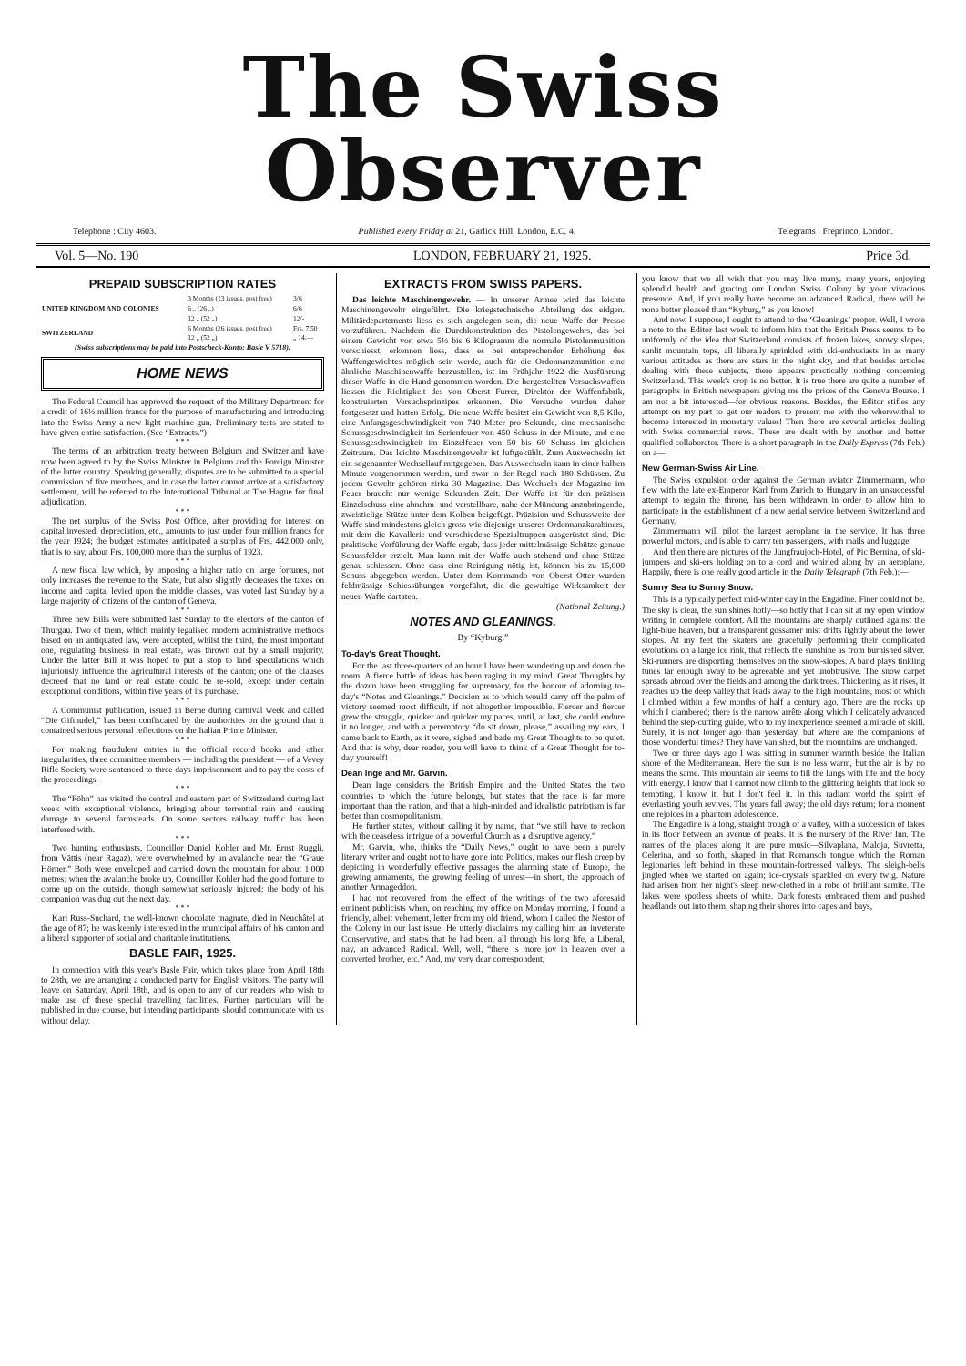The Swiss Observer
Telephone : City 4603. Published every Friday at 21, Garlick Hill, London, E.C. 4. Telegrams : Freprinco, London.
Vol. 5—No. 190 LONDON, FEBRUARY 21, 1925. Price 3d.
PREPAID SUBSCRIPTION RATES
| UNITED KINGDOM AND COLONIES | 3 Months (13 issues, post free) | 3/6 |
| | 6 „ (26 „) | 6/6 |
| | 12 „ (52 „) | 12/- |
| SWITZERLAND | 6 Months (26 issues, post free) | Frs. 7.50 |
| | 12 „ (52 „) | „ 14.— |
(Swiss subscriptions may be paid into Postscheck-Konto: Basle V 5718).
HOME NEWS
The Federal Council has approved the request of the Military Department for a credit of 16½ million francs for the purpose of manufacturing and introducing into the Swiss Army a new light machine-gun. Preliminary tests are stated to have given entire satisfaction. (See “Extracts.”)
* * *
The terms of an arbitration treaty between Belgium and Switzerland have now been agreed to by the Swiss Minister in Belgium and the Foreign Minister of the latter country. Speaking generally, disputes are to be submitted to a special commission of five members, and in case the latter cannot arrive at a satisfactory settlement, will be referred to the International Tribunal at The Hague for final adjudication.
* * *
The net surplus of the Swiss Post Office, after providing for interest on capital invested, depreciation, etc., amounts to just under four million francs for the year 1924; the budget estimates anticipated a surplus of Frs. 442,000 only, that is to say, about Frs. 100,000 more than the surplus of 1923.
* * *
A new fiscal law which, by imposing a higher ratio on large fortunes, not only increases the revenue to the State, but also slightly decreases the taxes on income and capital levied upon the middle classes, was voted last Sunday by a large majority of citizens of the canton of Geneva.
* * *
Three new Bills were submitted last Sunday to the electors of the canton of Thurgau. Two of them, which mainly legalised modern administrative methods based on an antiquated law, were accepted, whilst the third, the most important one, regulating business in real estate, was thrown out by a small majority. Under the latter Bill it was hoped to put a stop to land speculations which injuriously influence the agricultural interests of the canton; one of the clauses decreed that no land or real estate could be re-sold, except under certain exceptional conditions, within five years of its purchase.
* * *
A Communist publication, issued in Berne during carnival week and called “Die Giftnudel,” has been confiscated by the authorities on the ground that it contained serious personal reflections on the Italian Prime Minister.
* * *
For making fraudulent entries in the official record books and other irregularities, three committee members — including the president — of a Vevey Rifle Society were sentenced to three days imprisonment and to pay the costs of the proceedings.
* * *
The “Föhn” has visited the central and eastern part of Switzerland during last week with exceptional violence, bringing about torrential rain and causing damage to several farmsteads. On some sectors railway traffic has been interfered with.
* * *
Two hunting enthusiasts, Councillor Daniel Kohler and Mr. Ernst Ruggli, from Vättis (near Ragaz), were overwhelmed by an avalanche near the “Graue Hörner.” Both were enveloped and carried down the mountain for about 1,000 metres; when the avalanche broke up, Councillor Kohler had the good fortune to come up on the outside, though somewhat seriously injured; the body of his companion was dug out the next day.
* * *
Karl Russ-Suchard, the well-known chocolate magnate, died in Neuchâtel at the age of 87; he was keenly interested in the municipal affairs of his canton and a liberal supporter of social and charitable institutions.
BASLE FAIR, 1925.
In connection with this year's Basle Fair, which takes place from April 18th to 28th, we are arranging a conducted party for English visitors. The party will leave on Saturday, April 18th, and is open to any of our readers who wish to make use of these special travelling facilities. Further particulars will be published in due course, but intending participants should communicate with us without delay.
EXTRACTS FROM SWISS PAPERS.
Das leichte Maschinengewehr. — In unserer Armee wird das leichte Maschinengewehr eingeführt. Die kriegstechnische Abteilung des eidgen. Militärdepartements liess es sich angelegen sein, die neue Waffe der Presse vorzuführen. Nachdem die Durchkonstruktion des Pistolengewehrs, das bei einem Gewicht von etwa 5½ bis 6 Kilogramm die normale Pistolenmunition verschiesst, erkennen liess, dass es bei entsprechender Erhöhung des Waffengewichtes möglich sein werde, auch für die Ordonnanzmunition eine ähnliche Maschinenwaffe herzustellen, ist im Frühjahr 1922 die Ausführung dieser Waffe in die Hand genommen worden. Die hergestellten Versuchswaffen liessen die Richtigkeit des von Oberst Furrer, Direktor der Waffenfabrik, konstruierten Versuchsprinzipes erkennen. Die Versuche wurden daher fortgesetzt und hatten Erfolg. Die neue Waffe besitzt ein Gewicht von 8,5 Kilo, eine Anfangsgeschwindigkeit von 740 Meter pro Sekunde, eine mechanische Schussgeschwindigkeit im Serienfeuer von 450 Schuss in der Minute, und eine Schussgeschwindigkeit im Einzelfeuer von 50 bis 60 Schuss im gleichen Zeitraum. Das leichte Maschinengewehr ist luftgekühlt. Zum Auswechseln ist ein sogenannter Wechsellauf mitgegeben. Das Auswechseln kann in einer halben Minute vorgenommen werden, und zwar in der Regel nach 180 Schüssen. Zu jedem Gewehr gehören zirka 30 Magazine. Das Wechseln der Magazine im Feuer braucht nur wenige Sekunden Zeit. Der Waffe ist für den präzisen Einzelschuss eine abnehm- und verstellbare, nahe der Mündung anzubringende, zweistielige Stütze unter dem Kolben beigefügt. Präzision und Schussweite der Waffe sind mindestens gleich gross wie diejenige unseres Ordonnanzkarabiners, mit dem die Kavallerie und verschiedene Spezialtruppen ausgerüstet sind. Die praktische Vorführung der Waffe ergab, dass jeder mittelmässige Schütze genaue Schussfelder erzielt. Man kann mit der Waffe auch stehend und ohne Stütze genau schiessen. Ohne dass eine Reinigung nötig ist, können bis zu 15,000 Schuss abgegeben werden. Unter dem Kommando von Oberst Otter wurden feldmässige Schiessübungen vorgeführt, die die gewaltige Wirksamkeit der neuen Waffe dartaten.
(National-Zeitung.)
NOTES AND GLEANINGS.
By “Kyburg.”
To-day's Great Thought.
For the last three-quarters of an hour I have been wandering up and down the room. A fierce battle of ideas has been raging in my mind. Great Thoughts by the dozen have been struggling for supremacy, for the honour of adorning to-day's “Notes and Gleanings.” Decision as to which would carry off the palm of victory seemed most difficult, if not altogether impossible. Fiercer and fiercer grew the struggle, quicker and quicker my paces, until, at last, she could endure it no longer, and with a peremptory “do sit down, please,” assailing my ears, I came back to Earth, as it were, sighed and bade my Great Thoughts to be quiet. And that is why, dear reader, you will have to think of a Great Thought for to-day yourself!
Dean Inge and Mr. Garvin.
Dean Inge considers the British Empire and the United States the two countries to which the future belongs, but states that the race is far more important than the nation, and that a high-minded and idealistic patriotism is far better than cosmopolitanism.
He further states, without calling it by name, that “we still have to reckon with the ceaseless intrigue of a powerful Church as a disruptive agency.”
Mr. Garvin, who, thinks the “Daily News,” ought to have been a purely literary writer and ought not to have gone into Politics, makes our flesh creep by depicting in wonderfully effective passages the alarming state of Europe, the growing armaments, the growing feeling of unrest—in short, the approach of another Armageddon.
I had not recovered from the effect of the writings of the two aforesaid eminent publicists when, on reaching my office on Monday morning, I found a friendly, albeit vehement, letter from my old friend, whom I called the Nestor of the Colony in our last issue. He utterly disclaims my calling him an inveterate Conservative, and states that he had been, all through his long life, a Liberal, nay, an advanced Radical. Well, well, “there is more joy in heaven over a converted brother, etc.” And, my very dear correspondent,
you know that we all wish that you may live many, many years, enjoying splendid health and gracing our London Swiss Colony by your vivacious presence. And, if you really have become an advanced Radical, there will be none better pleased than “Kyburg,” as you know!
And now, I suppose, I ought to attend to the ‘Gleanings’ proper. Well, I wrote a note to the Editor last week to inform him that the British Press seems to be uniformly of the idea that Switzerland consists of frozen lakes, snowy slopes, sunlit mountain tops, all liberally sprinkled with ski-enthusiasts in as many various attitudes as there are stars in the night sky, and that besides articles dealing with these subjects, there appears practically nothing concerning Switzerland. This week's crop is no better. It is true there are quite a number of paragraphs in British newspapers giving me the prices of the Geneva Bourse. I am not a bit interested—for obvious reasons. Besides, the Editor stifles any attempt on my part to get our readers to present me with the wherewithal to become interested in monetary values! Then there are several articles dealing with Swiss commercial news. These are dealt with by another and better qualified collaborator. There is a short paragraph in the Daily Express (7th Feb.) on a—
New German-Swiss Air Line.
The Swiss expulsion order against the German aviator Zimmermann, who flew with the late ex-Emperor Karl from Zurich to Hungary in an unsuccessful attempt to regain the throne, has been withdrawn in order to allow him to participate in the establishment of a new aerial service between Switzerland and Germany.
Zimmermann will pilot the largest aeroplane in the service. It has three powerful motors, and is able to carry ten passengers, with mails and luggage.
And then there are pictures of the Jungfraujoch-Hotel, of Pic Bernina, of ski-jumpers and ski-ers holding on to a cord and whirled along by an aeroplane. Happily, there is one really good article in the Daily Telegraph (7th Feb.):—
Sunny Sea to Sunny Snow.
This is a typically perfect mid-winter day in the Engadine. Finer could not be. The sky is clear, the sun shines hotly—so hotly that I can sit at my open window writing in complete comfort. All the mountains are sharply outlined against the light-blue heaven, but a transparent gossamer mist drifts lightly about the lower slopes. At my feet the skaters are gracefully performing their complicated evolutions on a large ice rink, that reflects the sunshine as from burnished silver. Ski-runners are disporting themselves on the snow-slopes. A band plays tinkling tunes far enough away to be agreeable and yet unobtrusive. The snow carpet spreads abroad over the fields and among the dark trees. Thickening as it rises, it reaches up the deep valley that leads away to the high mountains, most of which I climbed within a few months of half a century ago. There are the rocks up which I clambered; there is the narrow arrête along which I delicately advanced behind the step-cutting guide, who to my inexperience seemed a miracle of skill. Surely, it is not longer ago than yesterday, but where are the companions of those wonderful times? They have vanished, but the mountains are unchanged.
Two or three days ago I was sitting in summer warmth beside the Italian shore of the Mediterranean. Here the sun is no less warm, but the air is by no means the same. This mountain air seems to fill the lungs with life and the body with energy. I know that I cannot now climb to the glittering heights that look so tempting. I know it, but I don't feel it. In this radiant world the spirit of everlasting youth revives. The years fall away; the old days return; for a moment one rejoices in a phantom adolescence.
The Engadine is a long, straight trough of a valley, with a succession of lakes in its floor between an avenue of peaks. It is the nursery of the River Inn. The names of the places along it are pure music—Silvaplana, Maloja, Suvretta, Celerina, and so forth, shaped in that Romansch tongue which the Roman legionaries left behind in these mountain-fortressed valleys. The sleigh-bells jingled when we started on again; ice-crystals sparkled on every twig. Nature had arisen from her night's sleep new-clothed in a robe of brilliant samite. The lakes were spotless sheets of white. Dark forests embraced them and pushed headlands out into them, shaping their shores into capes and bays,